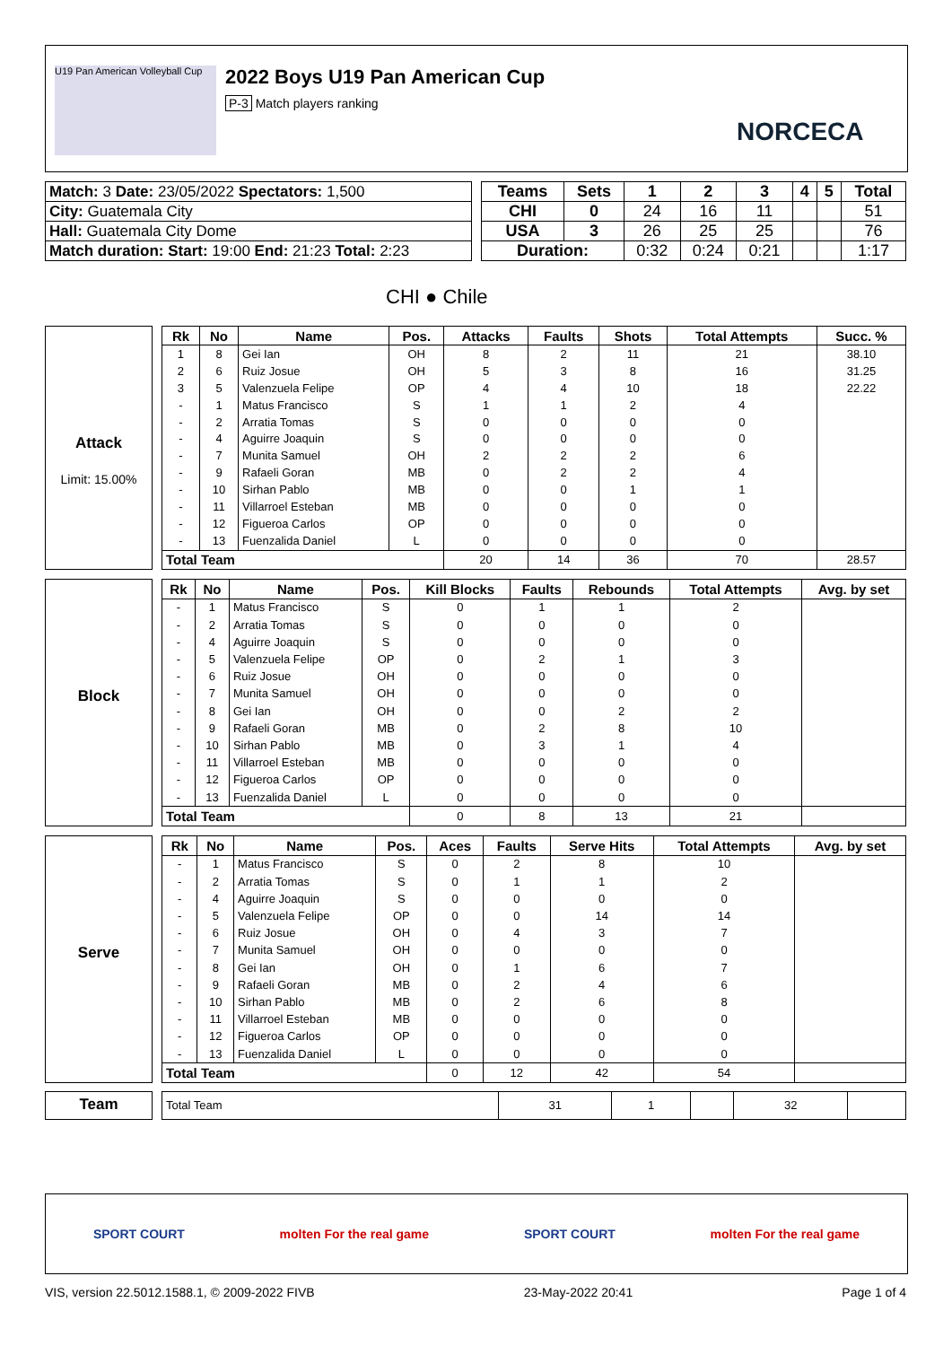U19 Pan American Volleyball Cup
2022 Boys U19 Pan American Cup
P-3 Match players ranking
NORCECA
| Match: 3 Date: 23/05/2022 Spectators: 1,500 |
| City: Guatemala City |
| Hall: Guatemala City Dome |
| Match duration: Start: 19:00 End: 21:23 Total: 2:23 |
| Teams | Sets | 1 | 2 | 3 | 4 | 5 | Total |
| --- | --- | --- | --- | --- | --- | --- | --- |
| CHI | 0 | 24 | 16 | 11 | | | 51 |
| USA | 3 | 26 | 25 | 25 | | | 76 |
| Duration: | | 0:32 | 0:24 | 0:21 | | | 1:17 |
CHI ● Chile
Attack
Limit: 15.00%
| Rk | No | Name | Pos. | Attacks | Faults | Shots | Total Attempts | Succ. % |
| --- | --- | --- | --- | --- | --- | --- | --- | --- |
| 1 | 8 | Gei Ian | OH | 8 | 2 | 11 | 21 | 38.10 |
| 2 | 6 | Ruiz Josue | OH | 5 | 3 | 8 | 16 | 31.25 |
| 3 | 5 | Valenzuela Felipe | OP | 4 | 4 | 10 | 18 | 22.22 |
| - | 1 | Matus Francisco | S | 1 | 1 | 2 | 4 | |
| - | 2 | Arratia Tomas | S | 0 | 0 | 0 | 0 | |
| - | 4 | Aguirre Joaquin | S | 0 | 0 | 0 | 0 | |
| - | 7 | Munita Samuel | OH | 2 | 2 | 2 | 6 | |
| - | 9 | Rafaeli Goran | MB | 0 | 2 | 2 | 4 | |
| - | 10 | Sirhan Pablo | MB | 0 | 0 | 1 | 1 | |
| - | 11 | Villarroel Esteban | MB | 0 | 0 | 0 | 0 | |
| - | 12 | Figueroa Carlos | OP | 0 | 0 | 0 | 0 | |
| - | 13 | Fuenzalida Daniel | L | 0 | 0 | 0 | 0 | |
| Total Team | | | | 20 | 14 | 36 | 70 | 28.57 |
Block
| Rk | No | Name | Pos. | Kill Blocks | Faults | Rebounds | Total Attempts | Avg. by set |
| --- | --- | --- | --- | --- | --- | --- | --- | --- |
| - | 1 | Matus Francisco | S | 0 | 1 | 1 | 2 | |
| - | 2 | Arratia Tomas | S | 0 | 0 | 0 | 0 | |
| - | 4 | Aguirre Joaquin | S | 0 | 0 | 0 | 0 | |
| - | 5 | Valenzuela Felipe | OP | 0 | 2 | 1 | 3 | |
| - | 6 | Ruiz Josue | OH | 0 | 0 | 0 | 0 | |
| - | 7 | Munita Samuel | OH | 0 | 0 | 0 | 0 | |
| - | 8 | Gei Ian | OH | 0 | 0 | 2 | 2 | |
| - | 9 | Rafaeli Goran | MB | 0 | 2 | 8 | 10 | |
| - | 10 | Sirhan Pablo | MB | 0 | 3 | 1 | 4 | |
| - | 11 | Villarroel Esteban | MB | 0 | 0 | 0 | 0 | |
| - | 12 | Figueroa Carlos | OP | 0 | 0 | 0 | 0 | |
| - | 13 | Fuenzalida Daniel | L | 0 | 0 | 0 | 0 | |
| Total Team | | | | 0 | 8 | 13 | 21 | |
Serve
| Rk | No | Name | Pos. | Aces | Faults | Serve Hits | Total Attempts | Avg. by set |
| --- | --- | --- | --- | --- | --- | --- | --- | --- |
| - | 1 | Matus Francisco | S | 0 | 2 | 8 | 10 | |
| - | 2 | Arratia Tomas | S | 0 | 1 | 1 | 2 | |
| - | 4 | Aguirre Joaquin | S | 0 | 0 | 0 | 0 | |
| - | 5 | Valenzuela Felipe | OP | 0 | 0 | 14 | 14 | |
| - | 6 | Ruiz Josue | OH | 0 | 4 | 3 | 7 | |
| - | 7 | Munita Samuel | OH | 0 | 0 | 0 | 0 | |
| - | 8 | Gei Ian | OH | 0 | 1 | 6 | 7 | |
| - | 9 | Rafaeli Goran | MB | 0 | 2 | 4 | 6 | |
| - | 10 | Sirhan Pablo | MB | 0 | 2 | 6 | 8 | |
| - | 11 | Villarroel Esteban | MB | 0 | 0 | 0 | 0 | |
| - | 12 | Figueroa Carlos | OP | 0 | 0 | 0 | 0 | |
| - | 13 | Fuenzalida Daniel | L | 0 | 0 | 0 | 0 | |
| Total Team | | | | 0 | 12 | 42 | 54 | |
Team
| Total Team | 31 | 1 | | 32 | |
SPORT COURT molten For the real game SPORT COURT molten For the real game
VIS, version 22.5012.1588.1, © 2009-2022 FIVB 23-May-2022 20:41 Page 1 of 4